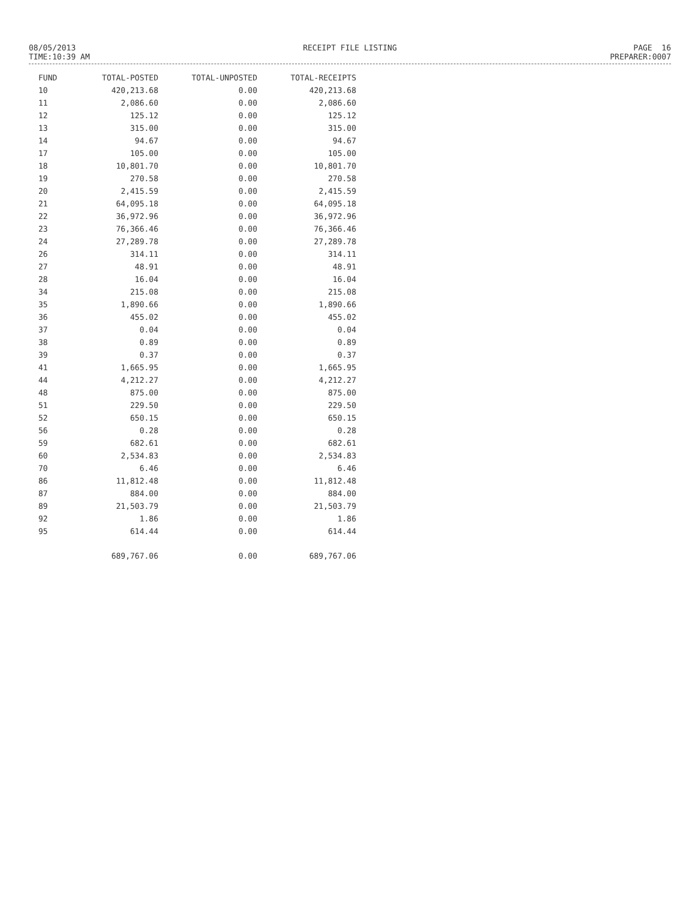08/05/2013
TIME:10:39 AM
RECEIPT FILE LISTING PAGE 16
PREPARER:0007
| FUND | TOTAL-POSTED | TOTAL-UNPOSTED | TOTAL-RECEIPTS |
| --- | --- | --- | --- |
| 10 | 420,213.68 | 0.00 | 420,213.68 |
| 11 | 2,086.60 | 0.00 | 2,086.60 |
| 12 | 125.12 | 0.00 | 125.12 |
| 13 | 315.00 | 0.00 | 315.00 |
| 14 | 94.67 | 0.00 | 94.67 |
| 17 | 105.00 | 0.00 | 105.00 |
| 18 | 10,801.70 | 0.00 | 10,801.70 |
| 19 | 270.58 | 0.00 | 270.58 |
| 20 | 2,415.59 | 0.00 | 2,415.59 |
| 21 | 64,095.18 | 0.00 | 64,095.18 |
| 22 | 36,972.96 | 0.00 | 36,972.96 |
| 23 | 76,366.46 | 0.00 | 76,366.46 |
| 24 | 27,289.78 | 0.00 | 27,289.78 |
| 26 | 314.11 | 0.00 | 314.11 |
| 27 | 48.91 | 0.00 | 48.91 |
| 28 | 16.04 | 0.00 | 16.04 |
| 34 | 215.08 | 0.00 | 215.08 |
| 35 | 1,890.66 | 0.00 | 1,890.66 |
| 36 | 455.02 | 0.00 | 455.02 |
| 37 | 0.04 | 0.00 | 0.04 |
| 38 | 0.89 | 0.00 | 0.89 |
| 39 | 0.37 | 0.00 | 0.37 |
| 41 | 1,665.95 | 0.00 | 1,665.95 |
| 44 | 4,212.27 | 0.00 | 4,212.27 |
| 48 | 875.00 | 0.00 | 875.00 |
| 51 | 229.50 | 0.00 | 229.50 |
| 52 | 650.15 | 0.00 | 650.15 |
| 56 | 0.28 | 0.00 | 0.28 |
| 59 | 682.61 | 0.00 | 682.61 |
| 60 | 2,534.83 | 0.00 | 2,534.83 |
| 70 | 6.46 | 0.00 | 6.46 |
| 86 | 11,812.48 | 0.00 | 11,812.48 |
| 87 | 884.00 | 0.00 | 884.00 |
| 89 | 21,503.79 | 0.00 | 21,503.79 |
| 92 | 1.86 | 0.00 | 1.86 |
| 95 | 614.44 | 0.00 | 614.44 |
| | 689,767.06 | 0.00 | 689,767.06 |